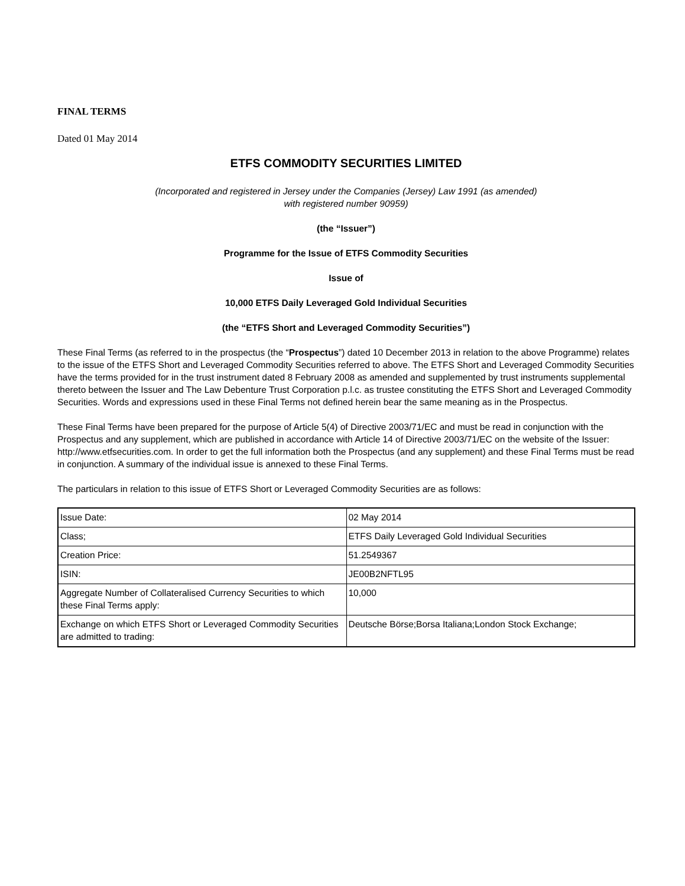FINAL TERMS
Dated 01 May 2014
ETFS COMMODITY SECURITIES LIMITED
(Incorporated and registered in Jersey under the Companies (Jersey) Law 1991 (as amended)
with registered number 90959)
(the “Issuer”)
Programme for the Issue of ETFS Commodity Securities
Issue of
10,000 ETFS Daily Leveraged Gold Individual Securities
(the “ETFS Short and Leveraged Commodity Securities”)
These Final Terms (as referred to in the prospectus (the “Prospectus”) dated 10 December 2013 in relation to the above Programme) relates to the issue of the ETFS Short and Leveraged Commodity Securities referred to above. The ETFS Short and Leveraged Commodity Securities have the terms provided for in the trust instrument dated 8 February 2008 as amended and supplemented by trust instruments supplemental thereto between the Issuer and The Law Debenture Trust Corporation p.l.c. as trustee constituting the ETFS Short and Leveraged Commodity Securities. Words and expressions used in these Final Terms not defined herein bear the same meaning as in the Prospectus.
These Final Terms have been prepared for the purpose of Article 5(4) of Directive 2003/71/EC and must be read in conjunction with the Prospectus and any supplement, which are published in accordance with Article 14 of Directive 2003/71/EC on the website of the Issuer: http://www.etfsecurities.com. In order to get the full information both the Prospectus (and any supplement) and these Final Terms must be read in conjunction. A summary of the individual issue is annexed to these Final Terms.
The particulars in relation to this issue of ETFS Short or Leveraged Commodity Securities are as follows:
| Issue Date: | 02 May 2014 |
| Class; | ETFS Daily Leveraged Gold Individual Securities |
| Creation Price: | 51.2549367 |
| ISIN: | JE00B2NFTL95 |
| Aggregate Number of Collateralised Currency Securities to which these Final Terms apply: | 10,000 |
| Exchange on which ETFS Short or Leveraged Commodity Securities are admitted to trading: | Deutsche Börse;Borsa Italiana;London Stock Exchange; |